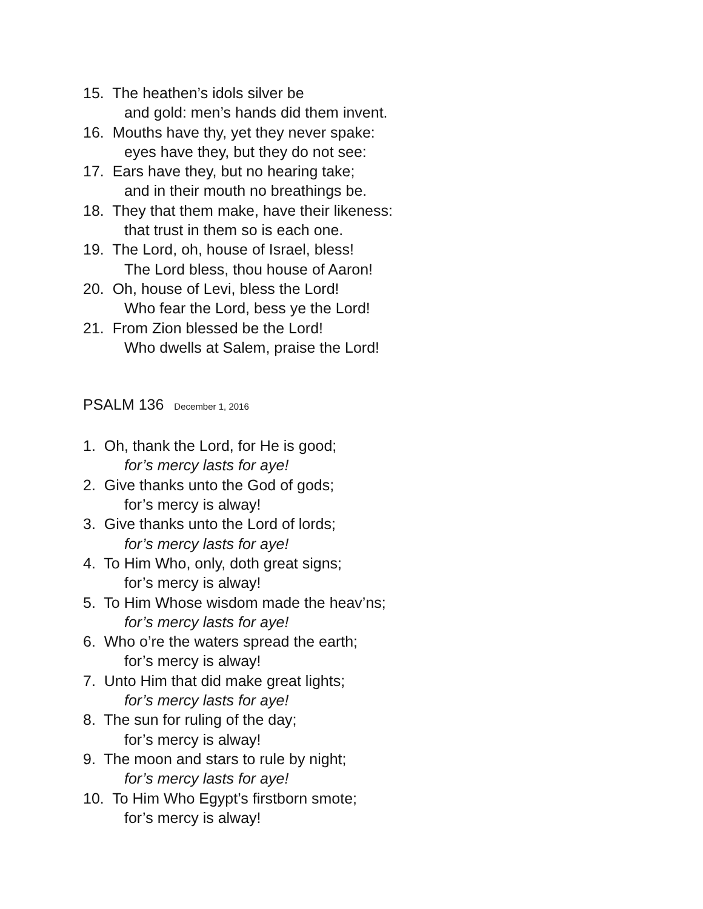15. The heathen’s idols silver be
and gold: men’s hands did them invent.
16. Mouths have thy, yet they never spake:
eyes have they, but they do not see:
17. Ears have they, but no hearing take;
and in their mouth no breathings be.
18. They that them make, have their likeness:
that trust in them so is each one.
19. The Lord, oh, house of Israel, bless!
The Lord bless, thou house of Aaron!
20. Oh, house of Levi, bless the Lord!
Who fear the Lord, bess ye the Lord!
21. From Zion blessed be the Lord!
Who dwells at Salem, praise the Lord!
PSALM 136 December 1, 2016
1. Oh, thank the Lord, for He is good;
for’s mercy lasts for aye!
2. Give thanks unto the God of gods;
for’s mercy is alway!
3. Give thanks unto the Lord of lords;
for’s mercy lasts for aye!
4. To Him Who, only, doth great signs;
for’s mercy is alway!
5. To Him Whose wisdom made the heav’ns;
for’s mercy lasts for aye!
6. Who o’re the waters spread the earth;
for’s mercy is alway!
7. Unto Him that did make great lights;
for’s mercy lasts for aye!
8. The sun for ruling of the day;
for’s mercy is alway!
9. The moon and stars to rule by night;
for’s mercy lasts for aye!
10. To Him Who Egypt’s firstborn smote;
for’s mercy is alway!